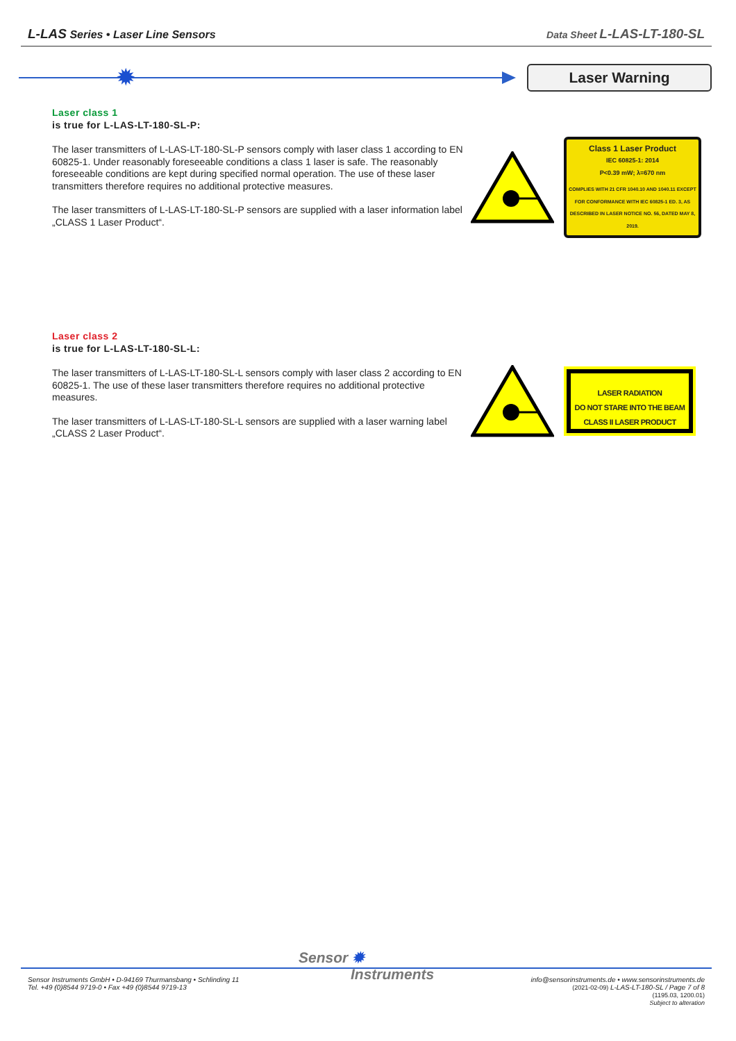L-LAS Series • Laser Line Sensors
Data Sheet L-LAS-LT-180-SL
✹
Laser Warning
Laser class 1
is true for L-LAS-LT-180-SL-P:
The laser transmitters of L-LAS-LT-180-SL-P sensors comply with laser class 1 according to EN 60825-1. Under reasonably foreseeable conditions a class 1 laser is safe. The reasonably foreseeable conditions are kept during specified normal operation. The use of these laser transmitters therefore requires no additional protective measures.
The laser transmitters of L-LAS-LT-180-SL-P sensors are supplied with a laser information label „CLASS 1 Laser Product“.
Class 1 Laser Product
IEC 60825-1: 2014
P<0.39 mW; λ=670 nm
COMPLIES WITH 21 CFR 1040.10 AND 1040.11 EXCEPT FOR CONFORMANCE WITH IEC 60825-1 ED. 3, AS DESCRIBED IN LASER NOTICE NO. 56, DATED MAY 8, 2019.
Laser class 2
is true for L-LAS-LT-180-SL-L:
The laser transmitters of L-LAS-LT-180-SL-L sensors comply with laser class 2 according to EN 60825-1. The use of these laser transmitters therefore requires no additional protective measures.
The laser transmitters of L-LAS-LT-180-SL-L sensors are supplied with a laser warning label „CLASS 2 Laser Product“.
LASER RADIATION
DO NOT STARE INTO THE BEAM
CLASS II LASER PRODUCT
Sensor ✹
Instruments
Sensor Instruments GmbH • D-94169 Thurmansbang • Schlinding 11
Tel. +49 (0)8544 9719-0 • Fax +49 (0)8544 9719-13
info@sensorinstruments.de • www.sensorinstruments.de
(2021-02-09) L-LAS-LT-180-SL / Page 7 of 8
(1195.03, 1200.01)
Subject to alteration